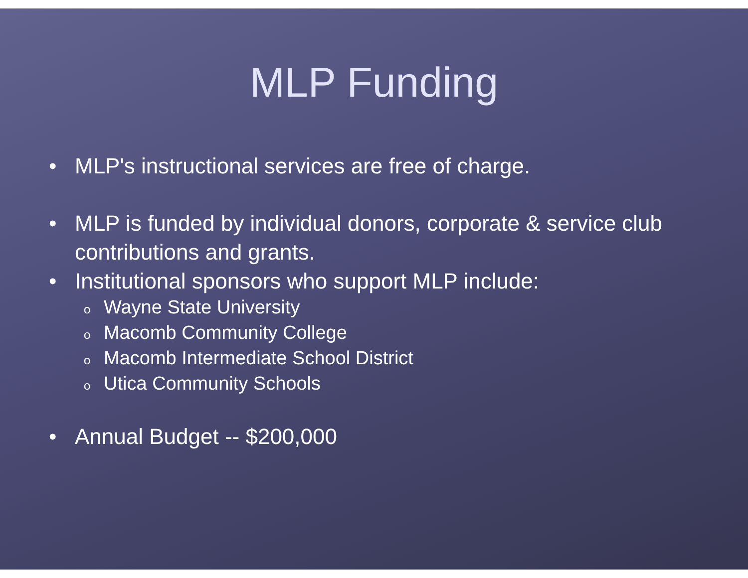MLP Funding
• MLP's instructional services are free of charge.
• MLP is funded by individual donors, corporate & service club contributions and grants.
• Institutional sponsors who support MLP include:
o Wayne State University
o Macomb Community College
o Macomb Intermediate School District
o Utica Community Schools
• Annual Budget -- $200,000